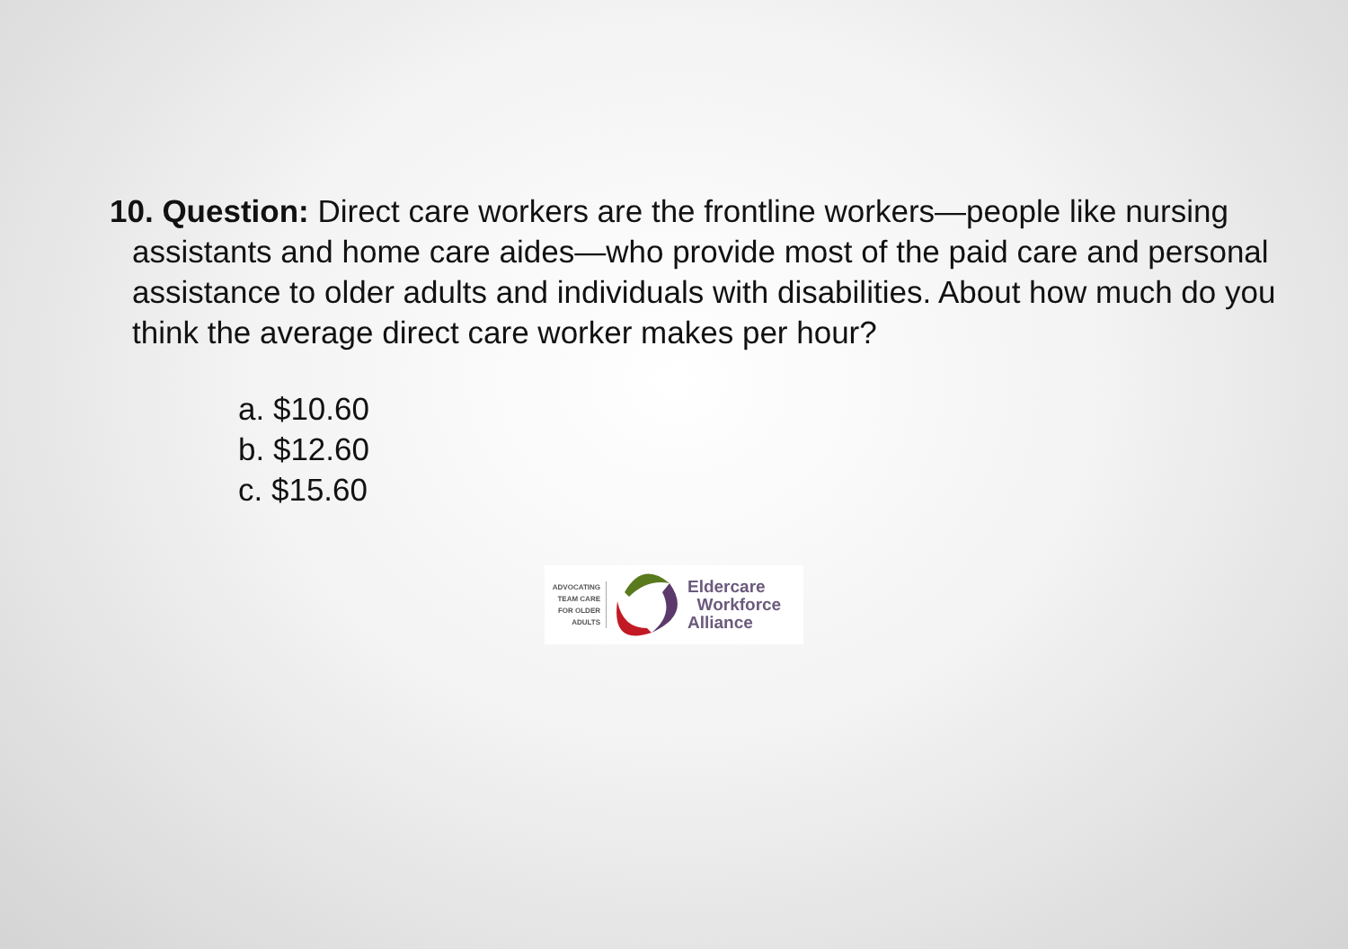10. Question: Direct care workers are the frontline workers—people like nursing assistants and home care aides—who provide most of the paid care and personal assistance to older adults and individuals with disabilities. About how much do you think the average direct care worker makes per hour?
a. $10.60
b. $12.60
c. $15.60
ADVOCATING TEAM CARE FOR OLDER ADULTS
Eldercare
Workforce
Alliance